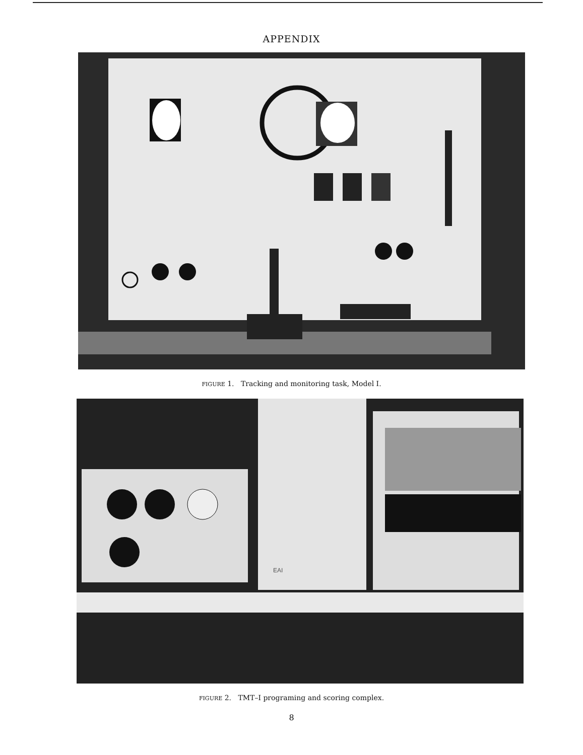APPENDIX
FIGURE 1. Tracking and monitoring task, Model I.
EAI
FIGURE 2. TMT–I programing and scoring complex.
8